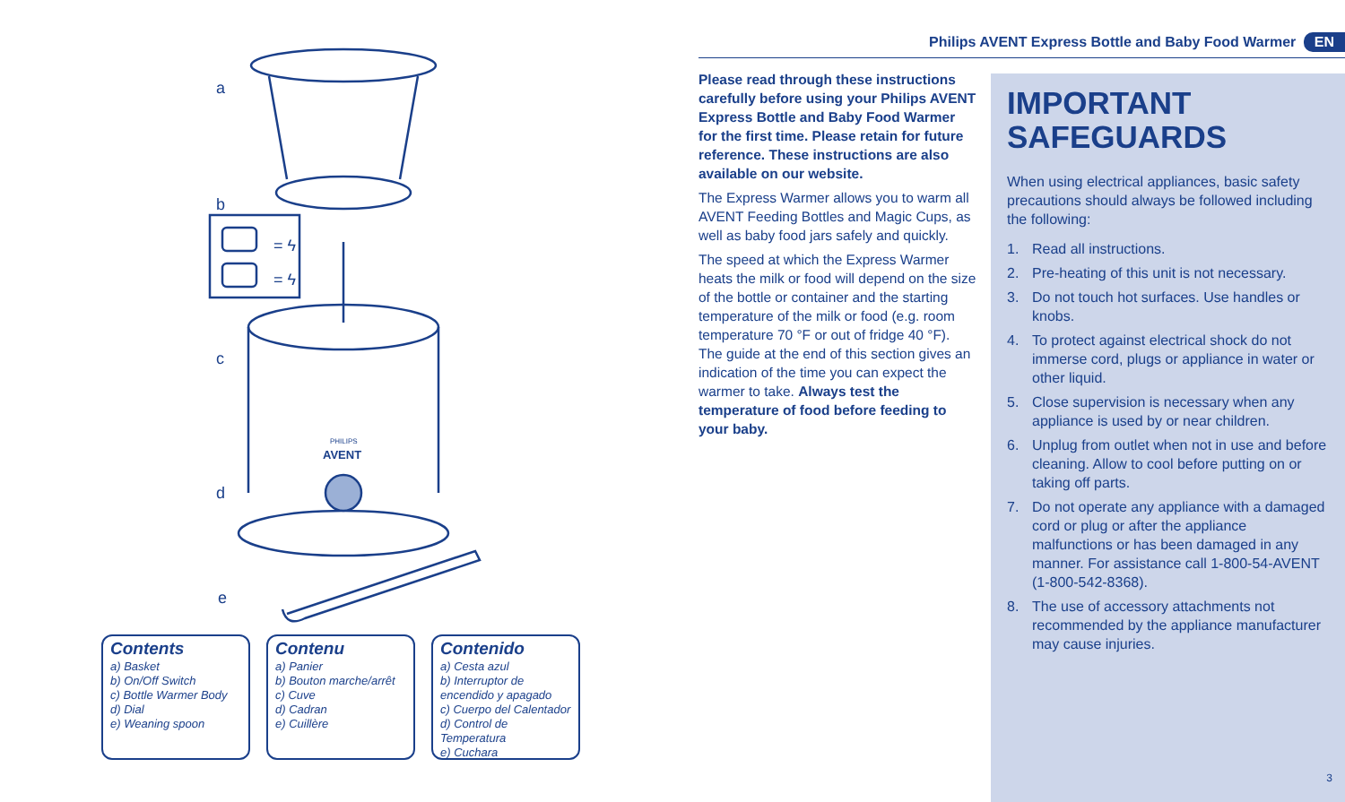a
b
c
d
e
= ϟ
= ϟ
PHILIPS
AVENT
Contents
a) Basket
b) On/Off Switch
c) Bottle Warmer Body
d) Dial
e) Weaning spoon
Contenu
a) Panier
b) Bouton marche/arrêt
c) Cuve
d) Cadran
e) Cuillère
Contenido
a) Cesta azul
b) Interruptor de encendido y apagado
c) Cuerpo del Calentador
d) Control de Temperatura
e) Cuchara
Philips AVENT Express Bottle and Baby Food Warmer EN
Please read through these instructions carefully before using your Philips AVENT Express Bottle and Baby Food Warmer for the first time. Please retain for future reference. These instructions are also available on our website.
The Express Warmer allows you to warm all AVENT Feeding Bottles and Magic Cups, as well as baby food jars safely and quickly.
The speed at which the Express Warmer heats the milk or food will depend on the size of the bottle or container and the starting temperature of the milk or food (e.g. room temperature 70 °F or out of fridge 40 °F). The guide at the end of this section gives an indication of the time you can expect the warmer to take. Always test the temperature of food before feeding to your baby.
IMPORTANT SAFEGUARDS
When using electrical appliances, basic safety precautions should always be followed including the following:
1. Read all instructions.
2. Pre-heating of this unit is not necessary.
3. Do not touch hot surfaces. Use handles or knobs.
4. To protect against electrical shock do not immerse cord, plugs or appliance in water or other liquid.
5. Close supervision is necessary when any appliance is used by or near children.
6. Unplug from outlet when not in use and before cleaning. Allow to cool before putting on or taking off parts.
7. Do not operate any appliance with a damaged cord or plug or after the appliance malfunctions or has been damaged in any manner. For assistance call 1-800-54-AVENT (1-800-542-8368).
8. The use of accessory attachments not recommended by the appliance manufacturer may cause injuries.
3